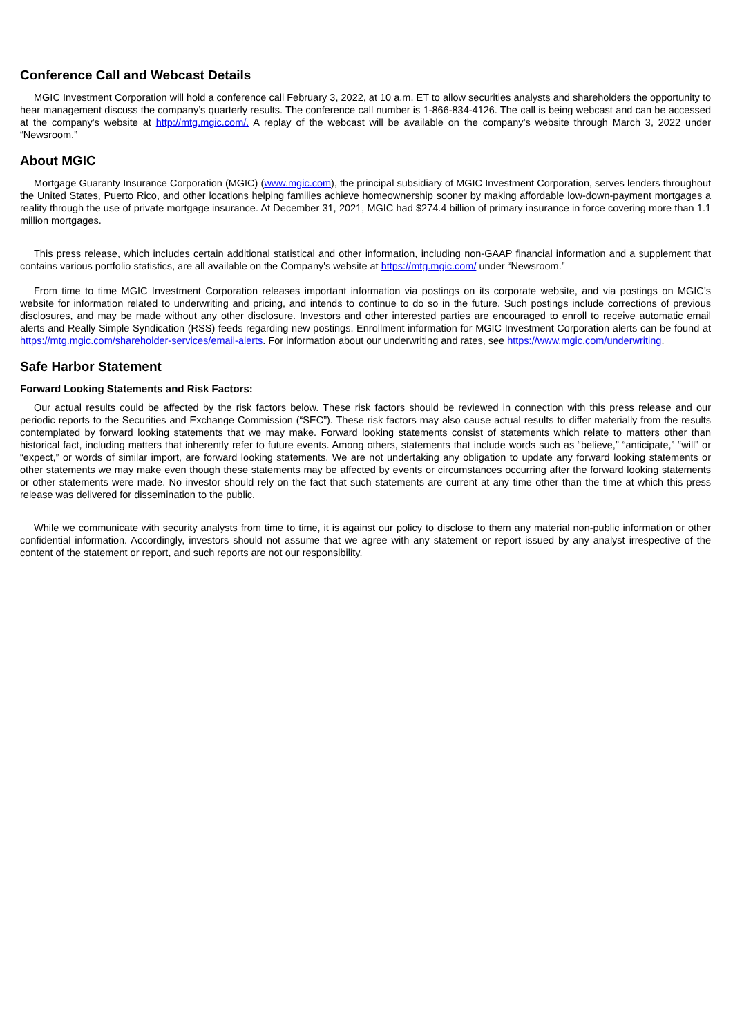Conference Call and Webcast Details
MGIC Investment Corporation will hold a conference call February 3, 2022, at 10 a.m. ET to allow securities analysts and shareholders the opportunity to hear management discuss the company’s quarterly results. The conference call number is 1-866-834-4126. The call is being webcast and can be accessed at the company's website at http://mtg.mgic.com/. A replay of the webcast will be available on the company’s website through March 3, 2022 under “Newsroom.”
About MGIC
Mortgage Guaranty Insurance Corporation (MGIC) (www.mgic.com), the principal subsidiary of MGIC Investment Corporation, serves lenders throughout the United States, Puerto Rico, and other locations helping families achieve homeownership sooner by making affordable low-down-payment mortgages a reality through the use of private mortgage insurance. At December 31, 2021, MGIC had $274.4 billion of primary insurance in force covering more than 1.1 million mortgages.
This press release, which includes certain additional statistical and other information, including non-GAAP financial information and a supplement that contains various portfolio statistics, are all available on the Company's website at https://mtg.mgic.com/ under “Newsroom.”
From time to time MGIC Investment Corporation releases important information via postings on its corporate website, and via postings on MGIC’s website for information related to underwriting and pricing, and intends to continue to do so in the future. Such postings include corrections of previous disclosures, and may be made without any other disclosure. Investors and other interested parties are encouraged to enroll to receive automatic email alerts and Really Simple Syndication (RSS) feeds regarding new postings. Enrollment information for MGIC Investment Corporation alerts can be found at https://mtg.mgic.com/shareholder-services/email-alerts. For information about our underwriting and rates, see https://www.mgic.com/underwriting.
Safe Harbor Statement
Forward Looking Statements and Risk Factors:
Our actual results could be affected by the risk factors below. These risk factors should be reviewed in connection with this press release and our periodic reports to the Securities and Exchange Commission (“SEC”). These risk factors may also cause actual results to differ materially from the results contemplated by forward looking statements that we may make. Forward looking statements consist of statements which relate to matters other than historical fact, including matters that inherently refer to future events. Among others, statements that include words such as “believe,” “anticipate,” “will” or “expect,” or words of similar import, are forward looking statements. We are not undertaking any obligation to update any forward looking statements or other statements we may make even though these statements may be affected by events or circumstances occurring after the forward looking statements or other statements were made. No investor should rely on the fact that such statements are current at any time other than the time at which this press release was delivered for dissemination to the public.
While we communicate with security analysts from time to time, it is against our policy to disclose to them any material non-public information or other confidential information. Accordingly, investors should not assume that we agree with any statement or report issued by any analyst irrespective of the content of the statement or report, and such reports are not our responsibility.